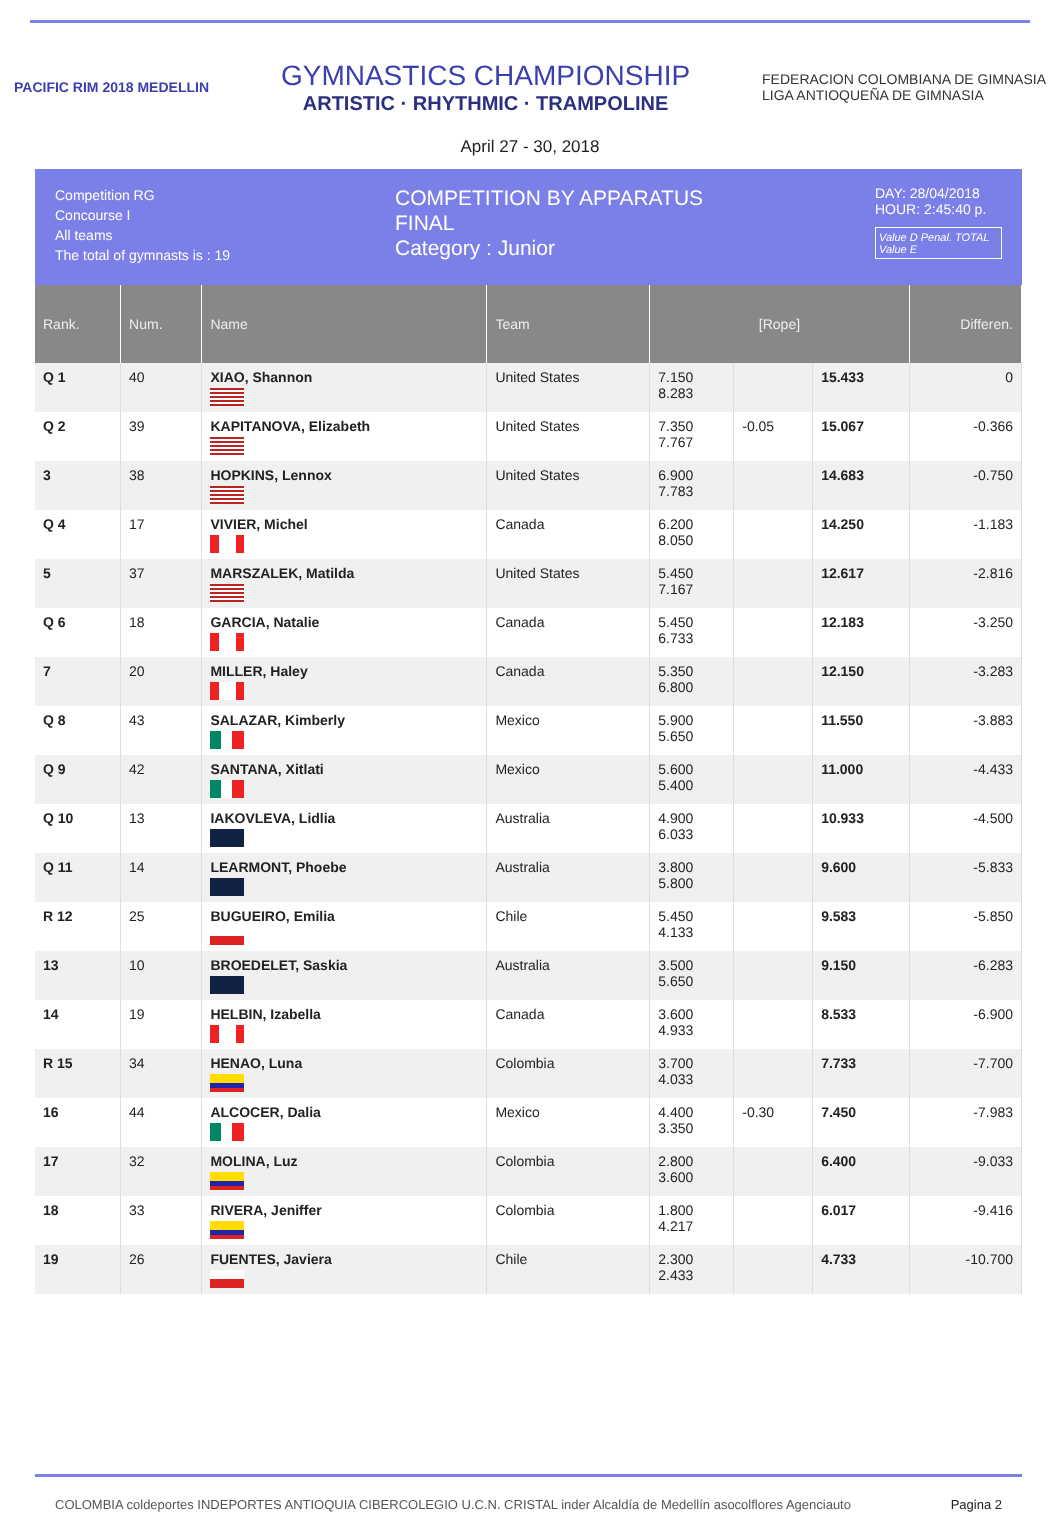PACIFIC RIM 2018 MEDELLIN
GYMNASTICS CHAMPIONSHIP
ARTISTIC · RHYTHMIC · TRAMPOLINE
FEDERACION COLOMBIANA DE GIMNASIA
LIGA ANTIOQUEÑA DE GIMNASIA
April 27 - 30, 2018
Competition RG
Concourse I
All teams
The total of gymnasts is : 19
COMPETITION BY APPARATUS
FINAL
Category : Junior
DAY: 28/04/2018
HOUR: 2:45:40 p.
Value D Penal. TOTAL
Value E
| Rank. | Num. | Name | Team | [Rope] | | | Differen. |
| --- | --- | --- | --- | --- | --- | --- | --- |
| Q 1 | 40 | XIAO, Shannon | United States | 7.150 8.283 | | 15.433 | 0 |
| Q 2 | 39 | KAPITANOVA, Elizabeth | United States | 7.350 7.767 | -0.05 | 15.067 | -0.366 |
| 3 | 38 | HOPKINS, Lennox | United States | 6.900 7.783 | | 14.683 | -0.750 |
| Q 4 | 17 | VIVIER, Michel | Canada | 6.200 8.050 | | 14.250 | -1.183 |
| 5 | 37 | MARSZALEK, Matilda | United States | 5.450 7.167 | | 12.617 | -2.816 |
| Q 6 | 18 | GARCIA, Natalie | Canada | 5.450 6.733 | | 12.183 | -3.250 |
| 7 | 20 | MILLER, Haley | Canada | 5.350 6.800 | | 12.150 | -3.283 |
| Q 8 | 43 | SALAZAR, Kimberly | Mexico | 5.900 5.650 | | 11.550 | -3.883 |
| Q 9 | 42 | SANTANA, Xitlati | Mexico | 5.600 5.400 | | 11.000 | -4.433 |
| Q 10 | 13 | IAKOVLEVA, Lidlia | Australia | 4.900 6.033 | | 10.933 | -4.500 |
| Q 11 | 14 | LEARMONT, Phoebe | Australia | 3.800 5.800 | | 9.600 | -5.833 |
| R 12 | 25 | BUGUEIRO, Emilia | Chile | 5.450 4.133 | | 9.583 | -5.850 |
| 13 | 10 | BROEDELET, Saskia | Australia | 3.500 5.650 | | 9.150 | -6.283 |
| 14 | 19 | HELBIN, Izabella | Canada | 3.600 4.933 | | 8.533 | -6.900 |
| R 15 | 34 | HENAO, Luna | Colombia | 3.700 4.033 | | 7.733 | -7.700 |
| 16 | 44 | ALCOCER, Dalia | Mexico | 4.400 3.350 | -0.30 | 7.450 | -7.983 |
| 17 | 32 | MOLINA, Luz | Colombia | 2.800 3.600 | | 6.400 | -9.033 |
| 18 | 33 | RIVERA, Jeniffer | Colombia | 1.800 4.217 | | 6.017 | -9.416 |
| 19 | 26 | FUENTES, Javiera | Chile | 2.300 2.433 | | 4.733 | -10.700 |
COLOMBIA coldeportes INDEPORTES ANTIOQUIA CIBERCOLEGIO U.C.N. CRISTAL inder Alcaldía de Medellín asocolflores Agenciauto Pagina 2